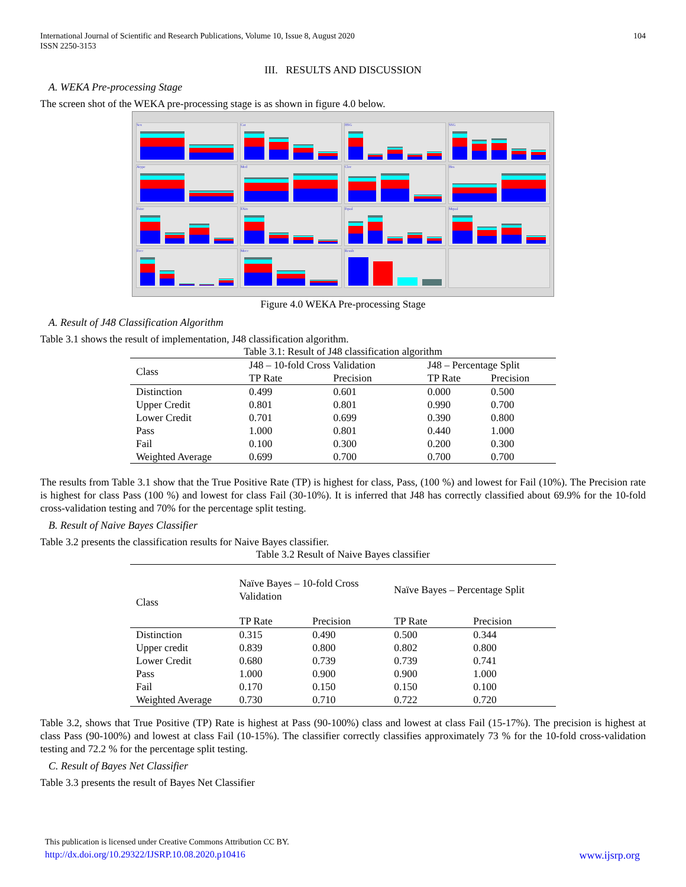International Journal of Scientific and Research Publications, Volume 10, Issue 8, August 2020
ISSN 2250-3153
104
III. RESULTS AND DISCUSSION
A. WEKA Pre-processing Stage
The screen shot of the WEKA pre-processing stage is as shown in figure 4.0 below.
Sex
Cat
HSG
SSG
Atype
Med
Cloc
Hos
Fsize
FAin
Fqual
Mqual
Focc
Mocc
Result
Figure 4.0 WEKA Pre-processing Stage
A. Result of J48 Classification Algorithm
Table 3.1 shows the result of implementation, J48 classification algorithm.
Table 3.1: Result of J48 classification algorithm
| Class | J48 – 10-fold Cross Validation | | J48 – Percentage Split | |
| --- | --- | --- | --- | --- |
| | TP Rate | Precision | TP Rate | Precision |
| Distinction | 0.499 | 0.601 | 0.000 | 0.500 |
| Upper Credit | 0.801 | 0.801 | 0.990 | 0.700 |
| Lower Credit | 0.701 | 0.699 | 0.390 | 0.800 |
| Pass | 1.000 | 0.801 | 0.440 | 1.000 |
| Fail | 0.100 | 0.300 | 0.200 | 0.300 |
| Weighted Average | 0.699 | 0.700 | 0.700 | 0.700 |
The results from Table 3.1 show that the True Positive Rate (TP) is highest for class, Pass, (100 %) and lowest for Fail (10%). The Precision rate is highest for class Pass (100 %) and lowest for class Fail (30-10%). It is inferred that J48 has correctly classified about 69.9% for the 10-fold cross-validation testing and 70% for the percentage split testing.
B. Result of Naive Bayes Classifier
Table 3.2 presents the classification results for Naive Bayes classifier.
Table 3.2 Result of Naive Bayes classifier
| Class | Naïve Bayes – 10-fold Cross Validation | | Naïve Bayes – Percentage Split | |
| --- | --- | --- | --- | --- |
| | TP Rate | Precision | TP Rate | Precision |
| Distinction | 0.315 | 0.490 | 0.500 | 0.344 |
| Upper credit | 0.839 | 0.800 | 0.802 | 0.800 |
| Lower Credit | 0.680 | 0.739 | 0.739 | 0.741 |
| Pass | 1.000 | 0.900 | 0.900 | 1.000 |
| Fail | 0.170 | 0.150 | 0.150 | 0.100 |
| Weighted Average | 0.730 | 0.710 | 0.722 | 0.720 |
Table 3.2, shows that True Positive (TP) Rate is highest at Pass (90-100%) class and lowest at class Fail (15-17%). The precision is highest at class Pass (90-100%) and lowest at class Fail (10-15%). The classifier correctly classifies approximately 73 % for the 10-fold cross-validation testing and 72.2 % for the percentage split testing.
C. Result of Bayes Net Classifier
Table 3.3 presents the result of Bayes Net Classifier
This publication is licensed under Creative Commons Attribution CC BY.
http://dx.doi.org/10.29322/IJSRP.10.08.2020.p10416 www.ijsrp.org